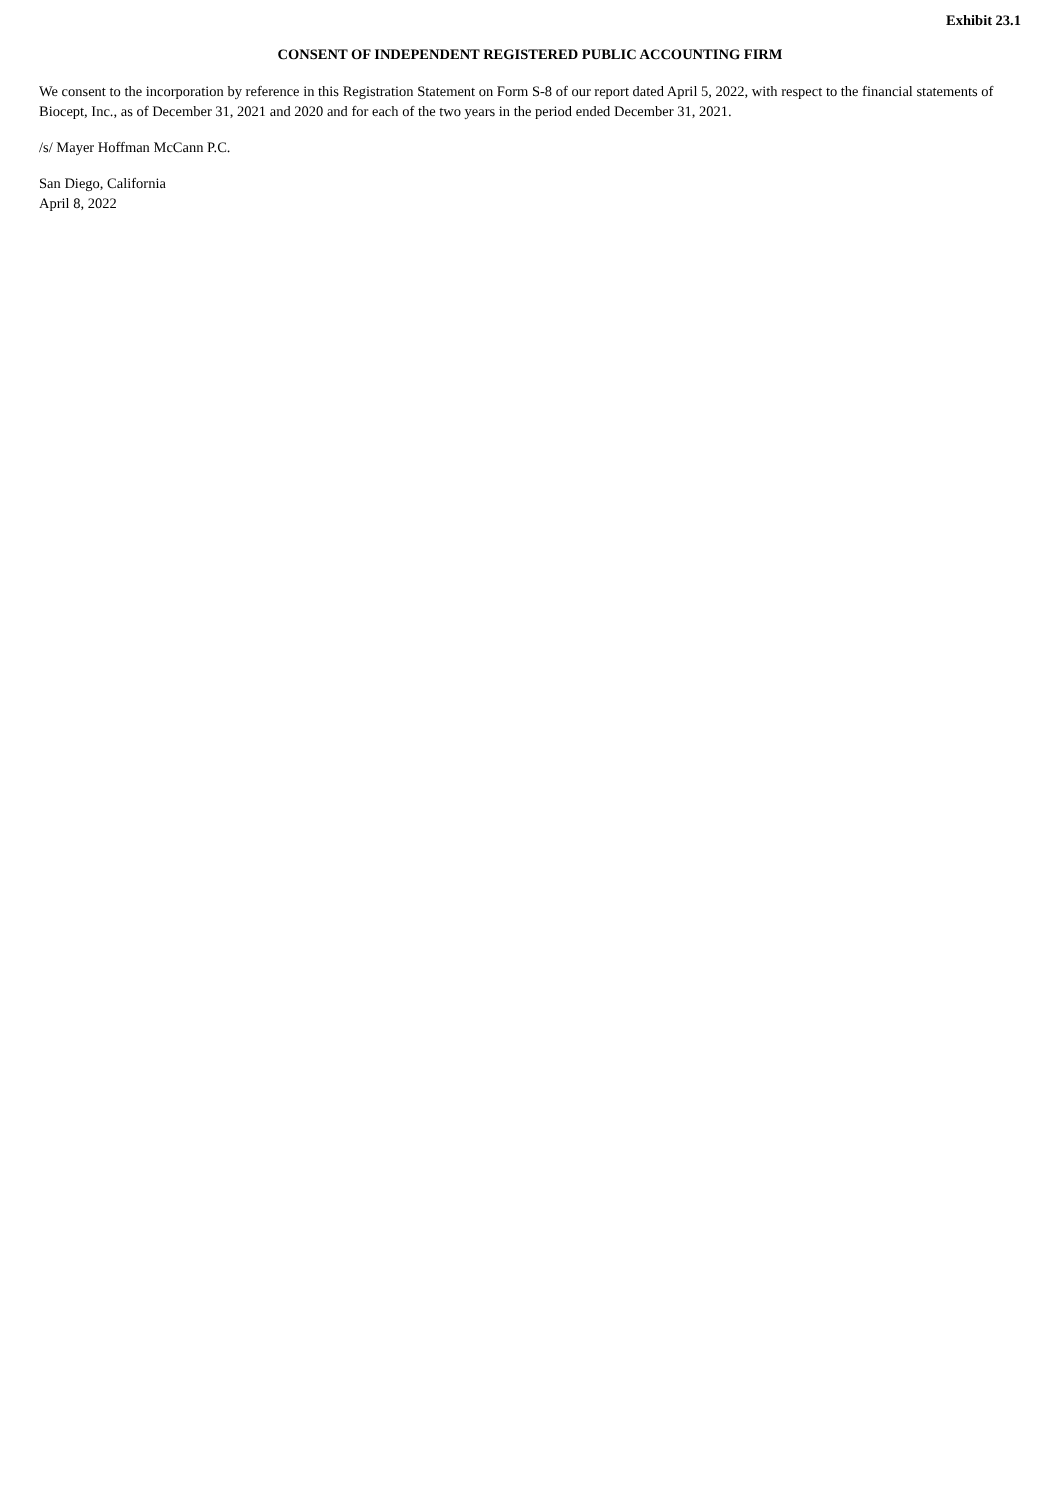Exhibit 23.1
CONSENT OF INDEPENDENT REGISTERED PUBLIC ACCOUNTING FIRM
We consent to the incorporation by reference in this Registration Statement on Form S-8 of our report dated April 5, 2022, with respect to the financial statements of Biocept, Inc., as of December 31, 2021 and 2020 and for each of the two years in the period ended December 31, 2021.
/s/ Mayer Hoffman McCann P.C.
San Diego, California
April 8, 2022